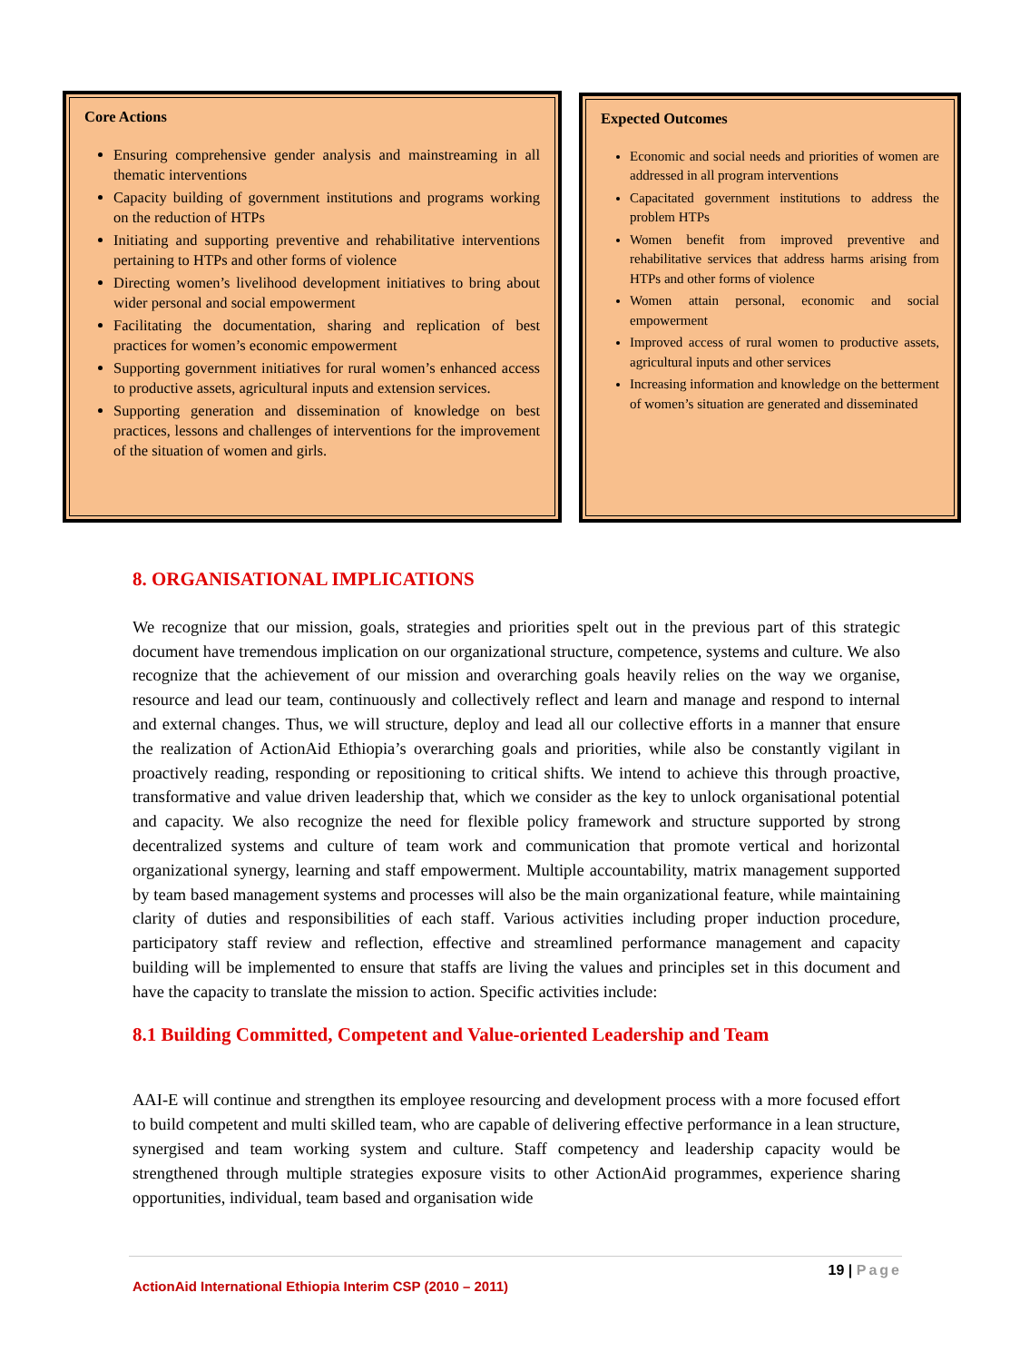Core Actions
Ensuring comprehensive gender analysis and mainstreaming in all thematic interventions
Capacity building of government institutions and programs working on the reduction of HTPs
Initiating and supporting preventive and rehabilitative interventions pertaining to HTPs and other forms of violence
Directing women’s livelihood development initiatives to bring about wider personal and social empowerment
Facilitating the documentation, sharing and replication of best practices for women’s economic empowerment
Supporting government initiatives for rural women’s enhanced access to productive assets, agricultural inputs and extension services.
Supporting generation and dissemination of knowledge on best practices, lessons and challenges of interventions for the improvement of the situation of women and girls.
Expected Outcomes
Economic and social needs and priorities of women are addressed in all program interventions
Capacitated government institutions to address the problem HTPs
Women benefit from improved preventive and rehabilitative services that address harms arising from HTPs and other forms of violence
Women attain personal, economic and social empowerment
Improved access of rural women to productive assets, agricultural inputs and other services
Increasing information and knowledge on the betterment of women’s situation are generated and disseminated
8. ORGANISATIONAL IMPLICATIONS
We recognize that our mission, goals, strategies and priorities spelt out in the previous part of this strategic document have tremendous implication on our organizational structure, competence, systems and culture. We also recognize that the achievement of our mission and overarching goals heavily relies on the way we organise, resource and lead our team, continuously and collectively reflect and learn and manage and respond to internal and external changes. Thus, we will structure, deploy and lead all our collective efforts in a manner that ensure the realization of ActionAid Ethiopia’s overarching goals and priorities, while also be constantly vigilant in proactively reading, responding or repositioning to critical shifts. We intend to achieve this through proactive, transformative and value driven leadership that, which we consider as the key to unlock organisational potential and capacity. We also recognize the need for flexible policy framework and structure supported by strong decentralized systems and culture of team work and communication that promote vertical and horizontal organizational synergy, learning and staff empowerment. Multiple accountability, matrix management supported by team based management systems and processes will also be the main organizational feature, while maintaining clarity of duties and responsibilities of each staff. Various activities including proper induction procedure, participatory staff review and reflection, effective and streamlined performance management and capacity building will be implemented to ensure that staffs are living the values and principles set in this document and have the capacity to translate the mission to action. Specific activities include:
8.1 Building Committed, Competent and Value-oriented Leadership and Team
AAI-E will continue and strengthen its employee resourcing and development process with a more focused effort to build competent and multi skilled team, who are capable of delivering effective performance in a lean structure, synergised and team working system and culture. Staff competency and leadership capacity would be strengthened through multiple strategies exposure visits to other ActionAid programmes, experience sharing opportunities, individual, team based and organisation wide
19 | Page
ActionAid International Ethiopia Interim CSP (2010 – 2011)